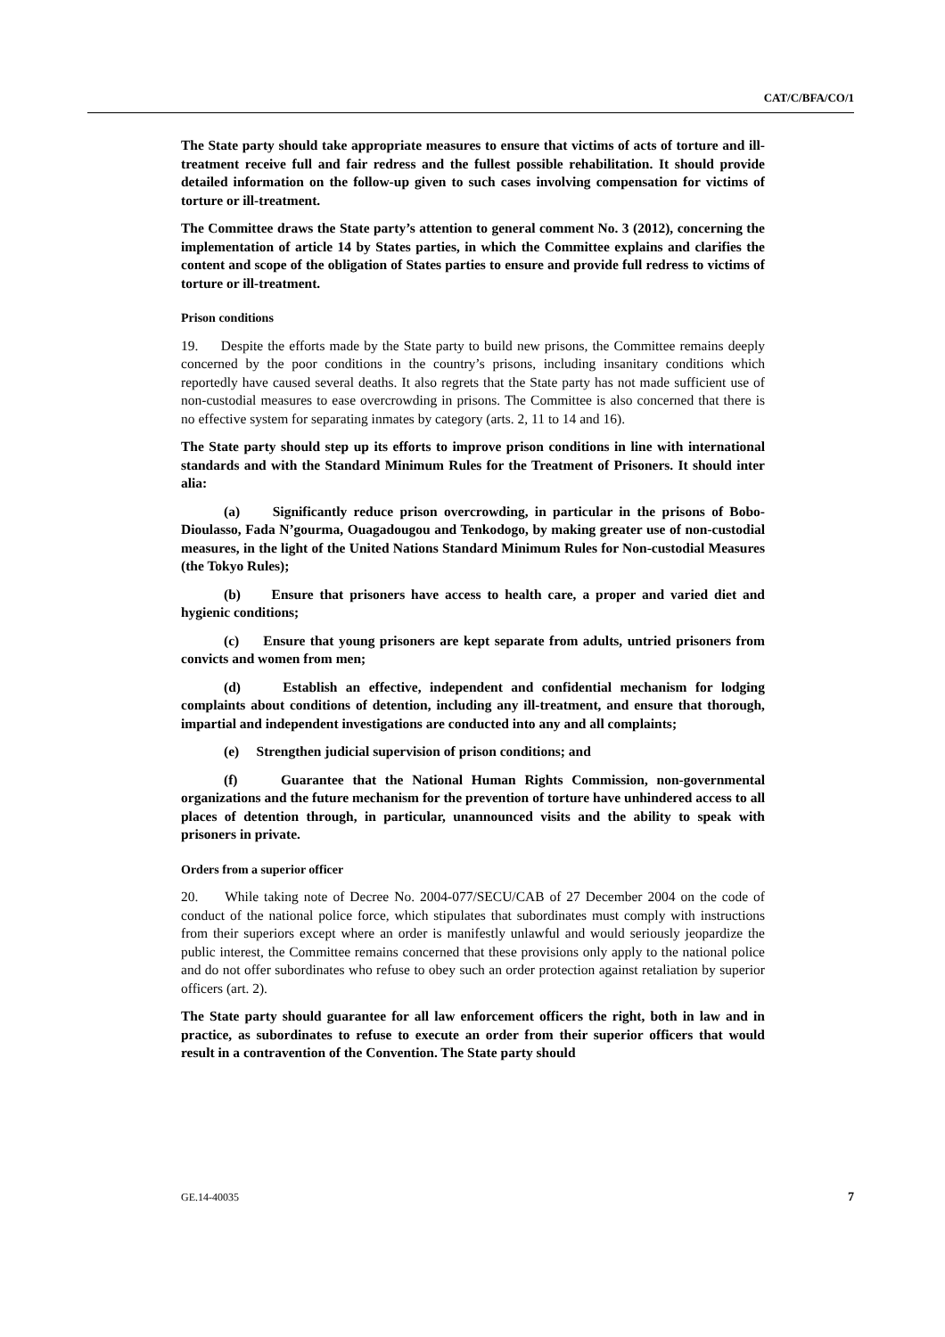CAT/C/BFA/CO/1
The State party should take appropriate measures to ensure that victims of acts of torture and ill-treatment receive full and fair redress and the fullest possible rehabilitation. It should provide detailed information on the follow-up given to such cases involving compensation for victims of torture or ill-treatment.
The Committee draws the State party’s attention to general comment No. 3 (2012), concerning the implementation of article 14 by States parties, in which the Committee explains and clarifies the content and scope of the obligation of States parties to ensure and provide full redress to victims of torture or ill-treatment.
Prison conditions
19. Despite the efforts made by the State party to build new prisons, the Committee remains deeply concerned by the poor conditions in the country’s prisons, including insanitary conditions which reportedly have caused several deaths. It also regrets that the State party has not made sufficient use of non-custodial measures to ease overcrowding in prisons. The Committee is also concerned that there is no effective system for separating inmates by category (arts. 2, 11 to 14 and 16).
The State party should step up its efforts to improve prison conditions in line with international standards and with the Standard Minimum Rules for the Treatment of Prisoners. It should inter alia:
(a) Significantly reduce prison overcrowding, in particular in the prisons of Bobo-Dioulasso, Fada N’gourma, Ouagadougou and Tenkodogo, by making greater use of non-custodial measures, in the light of the United Nations Standard Minimum Rules for Non-custodial Measures (the Tokyo Rules);
(b) Ensure that prisoners have access to health care, a proper and varied diet and hygienic conditions;
(c) Ensure that young prisoners are kept separate from adults, untried prisoners from convicts and women from men;
(d) Establish an effective, independent and confidential mechanism for lodging complaints about conditions of detention, including any ill-treatment, and ensure that thorough, impartial and independent investigations are conducted into any and all complaints;
(e) Strengthen judicial supervision of prison conditions; and
(f) Guarantee that the National Human Rights Commission, non-governmental organizations and the future mechanism for the prevention of torture have unhindered access to all places of detention through, in particular, unannounced visits and the ability to speak with prisoners in private.
Orders from a superior officer
20. While taking note of Decree No. 2004-077/SECU/CAB of 27 December 2004 on the code of conduct of the national police force, which stipulates that subordinates must comply with instructions from their superiors except where an order is manifestly unlawful and would seriously jeopardize the public interest, the Committee remains concerned that these provisions only apply to the national police and do not offer subordinates who refuse to obey such an order protection against retaliation by superior officers (art. 2).
The State party should guarantee for all law enforcement officers the right, both in law and in practice, as subordinates to refuse to execute an order from their superior officers that would result in a contravention of the Convention. The State party should
GE.14-40035 7